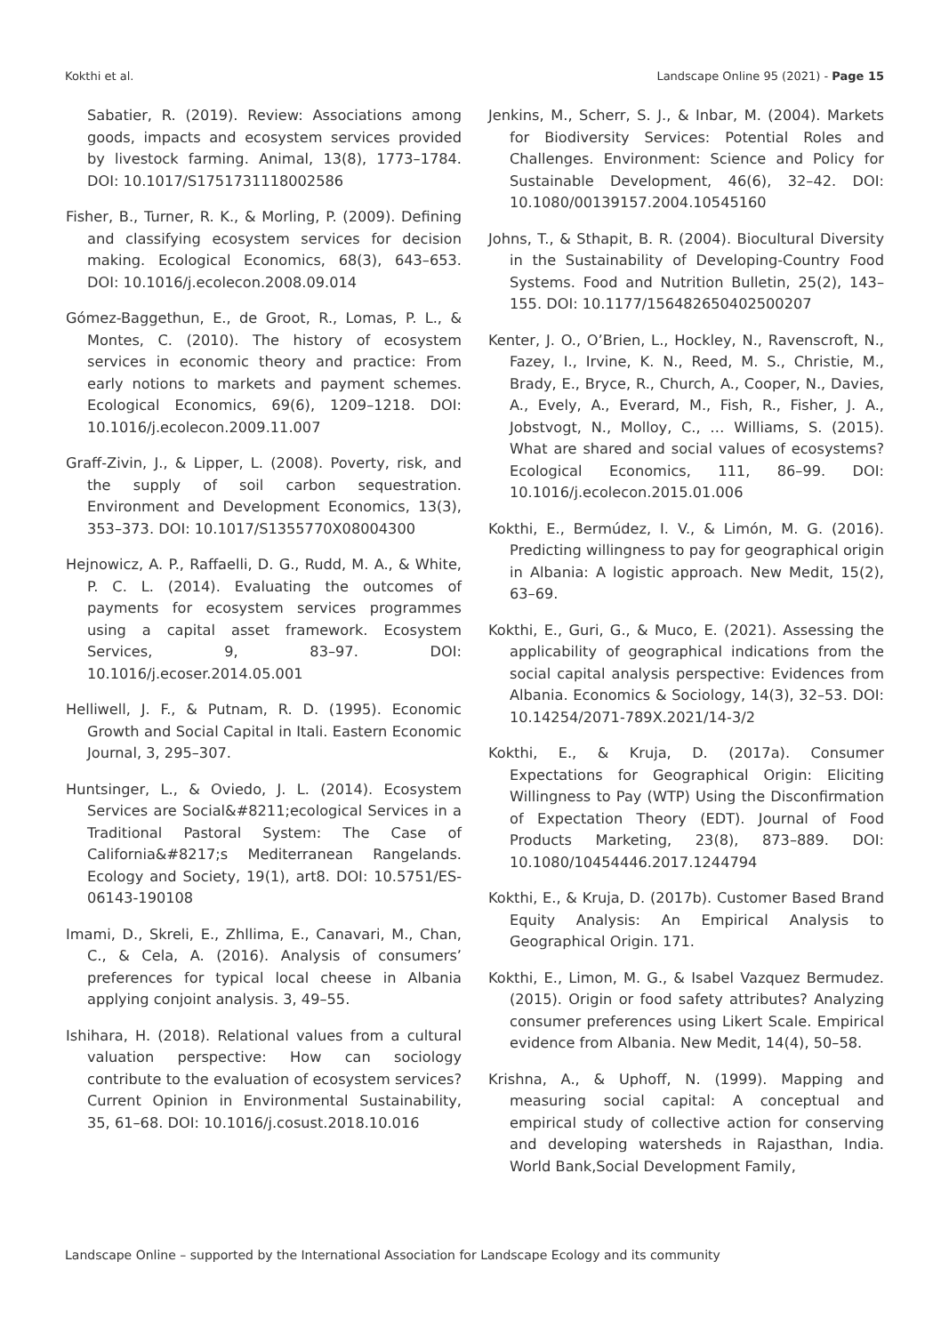Kokthi et al. Landscape Online 95 (2021) - Page 15
Sabatier, R. (2019). Review: Associations among goods, impacts and ecosystem services provided by livestock farming. Animal, 13(8), 1773–1784. DOI: 10.1017/S1751731118002586
Fisher, B., Turner, R. K., & Morling, P. (2009). Defining and classifying ecosystem services for decision making. Ecological Economics, 68(3), 643–653. DOI: 10.1016/j.ecolecon.2008.09.014
Gómez-Baggethun, E., de Groot, R., Lomas, P. L., & Montes, C. (2010). The history of ecosystem services in economic theory and practice: From early notions to markets and payment schemes. Ecological Economics, 69(6), 1209–1218. DOI: 10.1016/j.ecolecon.2009.11.007
Graff-Zivin, J., & Lipper, L. (2008). Poverty, risk, and the supply of soil carbon sequestration. Environment and Development Economics, 13(3), 353–373. DOI: 10.1017/S1355770X08004300
Hejnowicz, A. P., Raffaelli, D. G., Rudd, M. A., & White, P. C. L. (2014). Evaluating the outcomes of payments for ecosystem services programmes using a capital asset framework. Ecosystem Services, 9, 83–97. DOI: 10.1016/j.ecoser.2014.05.001
Helliwell, J. F., & Putnam, R. D. (1995). Economic Growth and Social Capital in Itali. Eastern Economic Journal, 3, 295–307.
Huntsinger, L., & Oviedo, J. L. (2014). Ecosystem Services are Social&#8211;ecological Services in a Traditional Pastoral System: The Case of California&#8217;s Mediterranean Rangelands. Ecology and Society, 19(1), art8. DOI: 10.5751/ES-06143-190108
Imami, D., Skreli, E., Zhllima, E., Canavari, M., Chan, C., & Cela, A. (2016). Analysis of consumers’ preferences for typical local cheese in Albania applying conjoint analysis. 3, 49–55.
Ishihara, H. (2018). Relational values from a cultural valuation perspective: How can sociology contribute to the evaluation of ecosystem services? Current Opinion in Environmental Sustainability, 35, 61–68. DOI: 10.1016/j.cosust.2018.10.016
Jenkins, M., Scherr, S. J., & Inbar, M. (2004). Markets for Biodiversity Services: Potential Roles and Challenges. Environment: Science and Policy for Sustainable Development, 46(6), 32–42. DOI: 10.1080/00139157.2004.10545160
Johns, T., & Sthapit, B. R. (2004). Biocultural Diversity in the Sustainability of Developing-Country Food Systems. Food and Nutrition Bulletin, 25(2), 143–155. DOI: 10.1177/156482650402500207
Kenter, J. O., O’Brien, L., Hockley, N., Ravenscroft, N., Fazey, I., Irvine, K. N., Reed, M. S., Christie, M., Brady, E., Bryce, R., Church, A., Cooper, N., Davies, A., Evely, A., Everard, M., Fish, R., Fisher, J. A., Jobstvogt, N., Molloy, C., … Williams, S. (2015). What are shared and social values of ecosystems? Ecological Economics, 111, 86–99. DOI: 10.1016/j.ecolecon.2015.01.006
Kokthi, E., Bermúdez, I. V., & Limón, M. G. (2016). Predicting willingness to pay for geographical origin in Albania: A logistic approach. New Medit, 15(2), 63–69.
Kokthi, E., Guri, G., & Muco, E. (2021). Assessing the applicability of geographical indications from the social capital analysis perspective: Evidences from Albania. Economics & Sociology, 14(3), 32–53. DOI: 10.14254/2071-789X.2021/14-3/2
Kokthi, E., & Kruja, D. (2017a). Consumer Expectations for Geographical Origin: Eliciting Willingness to Pay (WTP) Using the Disconfirmation of Expectation Theory (EDT). Journal of Food Products Marketing, 23(8), 873–889. DOI: 10.1080/10454446.2017.1244794
Kokthi, E., & Kruja, D. (2017b). Customer Based Brand Equity Analysis: An Empirical Analysis to Geographical Origin. 171.
Kokthi, E., Limon, M. G., & Isabel Vazquez Bermudez. (2015). Origin or food safety attributes? Analyzing consumer preferences using Likert Scale. Empirical evidence from Albania. New Medit, 14(4), 50–58.
Krishna, A., & Uphoff, N. (1999). Mapping and measuring social capital: A conceptual and empirical study of collective action for conserving and developing watersheds in Rajasthan, India. World Bank,Social Development Family,
Landscape Online – supported by the International Association for Landscape Ecology and its community